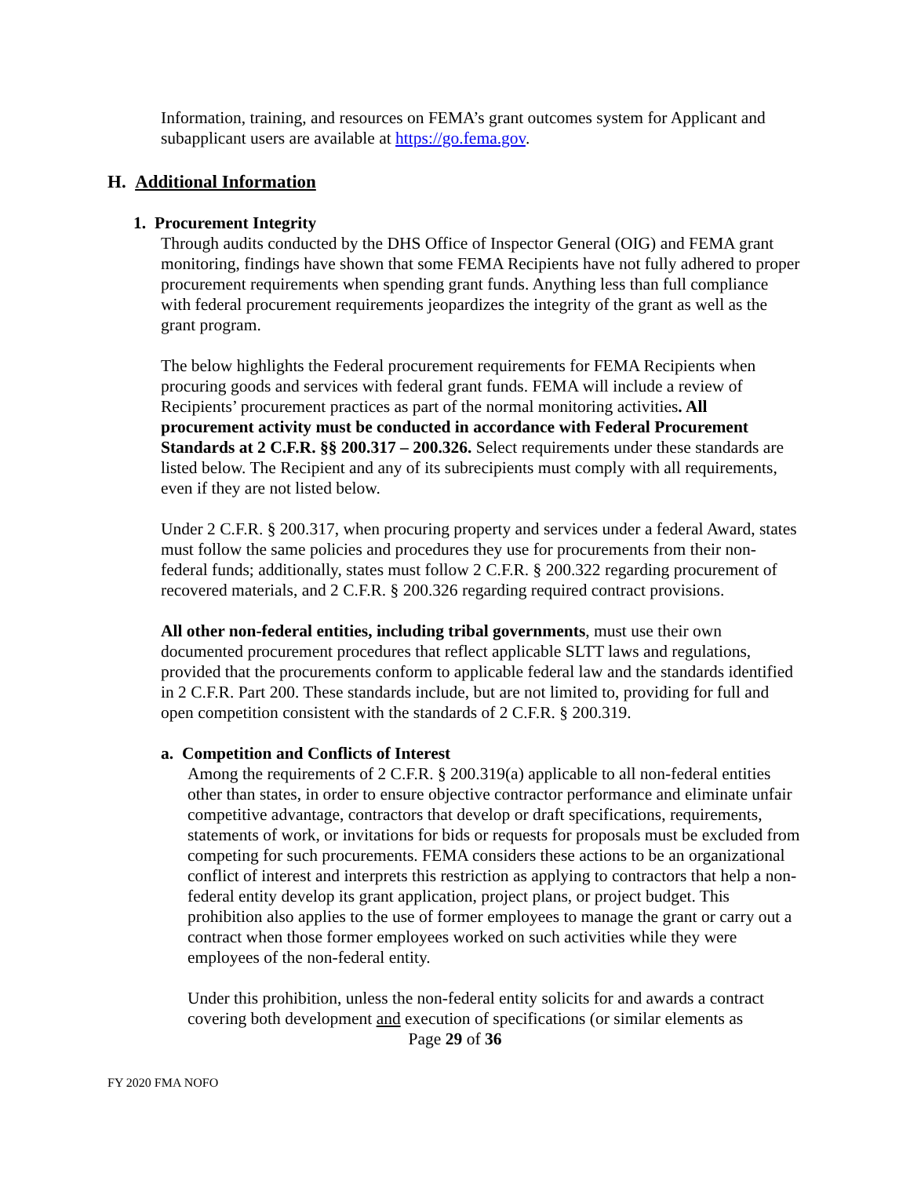Information, training, and resources on FEMA’s grant outcomes system for Applicant and subapplicant users are available at https://go.fema.gov.
H. Additional Information
1. Procurement Integrity
Through audits conducted by the DHS Office of Inspector General (OIG) and FEMA grant monitoring, findings have shown that some FEMA Recipients have not fully adhered to proper procurement requirements when spending grant funds. Anything less than full compliance with federal procurement requirements jeopardizes the integrity of the grant as well as the grant program.
The below highlights the Federal procurement requirements for FEMA Recipients when procuring goods and services with federal grant funds. FEMA will include a review of Recipients’ procurement practices as part of the normal monitoring activities. All procurement activity must be conducted in accordance with Federal Procurement Standards at 2 C.F.R. §§ 200.317 – 200.326. Select requirements under these standards are listed below. The Recipient and any of its subrecipients must comply with all requirements, even if they are not listed below.
Under 2 C.F.R. § 200.317, when procuring property and services under a federal Award, states must follow the same policies and procedures they use for procurements from their non-federal funds; additionally, states must follow 2 C.F.R. § 200.322 regarding procurement of recovered materials, and 2 C.F.R. § 200.326 regarding required contract provisions.
All other non-federal entities, including tribal governments, must use their own documented procurement procedures that reflect applicable SLTT laws and regulations, provided that the procurements conform to applicable federal law and the standards identified in 2 C.F.R. Part 200. These standards include, but are not limited to, providing for full and open competition consistent with the standards of 2 C.F.R. § 200.319.
a. Competition and Conflicts of Interest
Among the requirements of 2 C.F.R. § 200.319(a) applicable to all non-federal entities other than states, in order to ensure objective contractor performance and eliminate unfair competitive advantage, contractors that develop or draft specifications, requirements, statements of work, or invitations for bids or requests for proposals must be excluded from competing for such procurements. FEMA considers these actions to be an organizational conflict of interest and interprets this restriction as applying to contractors that help a non-federal entity develop its grant application, project plans, or project budget. This prohibition also applies to the use of former employees to manage the grant or carry out a contract when those former employees worked on such activities while they were employees of the non-federal entity.
Under this prohibition, unless the non-federal entity solicits for and awards a contract covering both development and execution of specifications (or similar elements as
Page 29 of 36
FY 2020 FMA NOFO